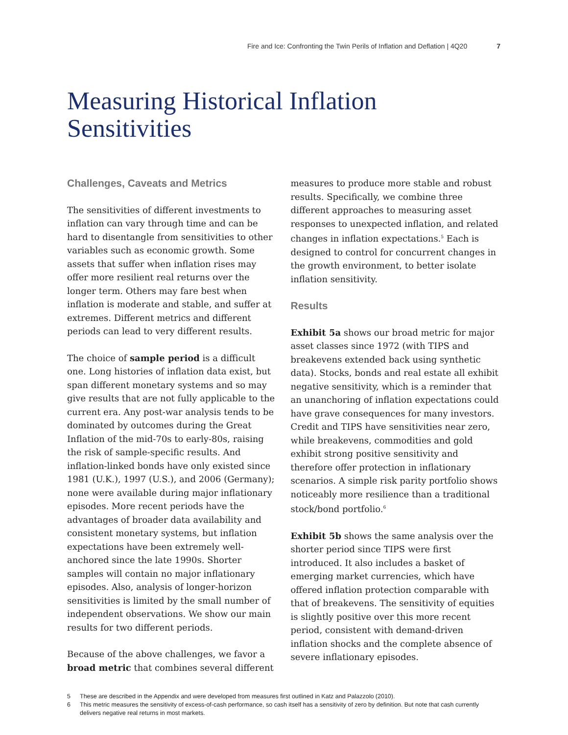Fire and Ice: Confronting the Twin Perils of Inflation and Deflation | 4Q20 7
Measuring Historical Inflation
Sensitivities
Challenges, Caveats and Metrics
The sensitivities of different investments to inflation can vary through time and can be hard to disentangle from sensitivities to other variables such as economic growth. Some assets that suffer when inflation rises may offer more resilient real returns over the longer term. Others may fare best when inflation is moderate and stable, and suffer at extremes. Different metrics and different periods can lead to very different results.
The choice of sample period is a difficult one. Long histories of inflation data exist, but span different monetary systems and so may give results that are not fully applicable to the current era. Any post-war analysis tends to be dominated by outcomes during the Great Inflation of the mid-70s to early-80s, raising the risk of sample-specific results. And inflation-linked bonds have only existed since 1981 (U.K.), 1997 (U.S.), and 2006 (Germany); none were available during major inflationary episodes. More recent periods have the advantages of broader data availability and consistent monetary systems, but inflation expectations have been extremely well-anchored since the late 1990s. Shorter samples will contain no major inflationary episodes. Also, analysis of longer-horizon sensitivities is limited by the small number of independent observations. We show our main results for two different periods.
Because of the above challenges, we favor a broad metric that combines several different
measures to produce more stable and robust results. Specifically, we combine three different approaches to measuring asset responses to unexpected inflation, and related changes in inflation expectations.<sup>5</sup> Each is designed to control for concurrent changes in the growth environment, to better isolate inflation sensitivity.
Results
Exhibit 5a shows our broad metric for major asset classes since 1972 (with TIPS and breakevens extended back using synthetic data). Stocks, bonds and real estate all exhibit negative sensitivity, which is a reminder that an unanchoring of inflation expectations could have grave consequences for many investors. Credit and TIPS have sensitivities near zero, while breakevens, commodities and gold exhibit strong positive sensitivity and therefore offer protection in inflationary scenarios. A simple risk parity portfolio shows noticeably more resilience than a traditional stock/bond portfolio.<sup>6</sup>
Exhibit 5b shows the same analysis over the shorter period since TIPS were first introduced. It also includes a basket of emerging market currencies, which have offered inflation protection comparable with that of breakevens. The sensitivity of equities is slightly positive over this more recent period, consistent with demand-driven inflation shocks and the complete absence of severe inflationary episodes.
5 These are described in the Appendix and were developed from measures first outlined in Katz and Palazzolo (2010).
6 This metric measures the sensitivity of excess-of-cash performance, so cash itself has a sensitivity of zero by definition. But note that cash currently delivers negative real returns in most markets.